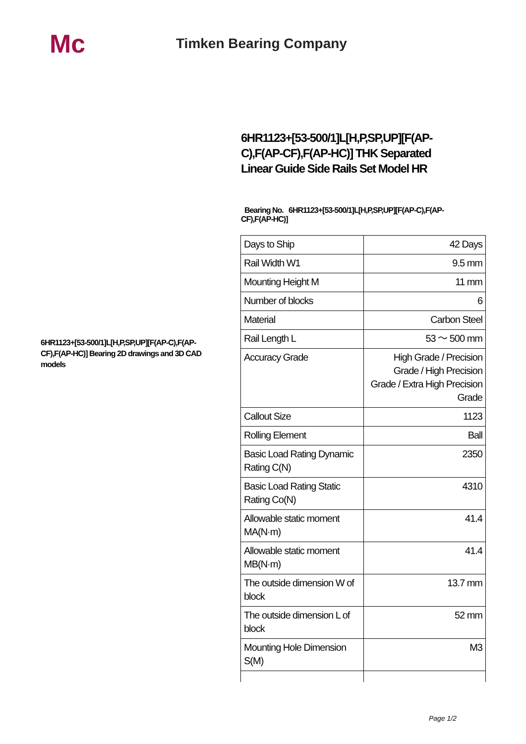Mc Timken Bearing Company
6HR1123+[53-500/1]L[H,P,SP,UP][F(AP-C),F(AP-CF),F(AP-HC)] THK Separated Linear Guide Side Rails Set Model HR
Bearing No. 6HR1123+[53-500/1]L[H,P,SP,UP][F(AP-C),F(AP-CF),F(AP-HC)]
6HR1123+[53-500/1]L[H,P,SP,UP][F(AP-C),F(AP-CF),F(AP-HC)] Bearing 2D drawings and 3D CAD models
| Days to Ship | 42 Days |
| Rail Width W1 | 9.5 mm |
| Mounting Height M | 11 mm |
| Number of blocks | 6 |
| Material | Carbon Steel |
| Rail Length L | 53 ～ 500 mm |
| Accuracy Grade | High Grade / Precision Grade / High Precision Grade / Extra High Precision Grade |
| Callout Size | 1123 |
| Rolling Element | Ball |
| Basic Load Rating Dynamic Rating C(N) | 2350 |
| Basic Load Rating Static Rating Co(N) | 4310 |
| Allowable static moment MA(N·m) | 41.4 |
| Allowable static moment MB(N·m) | 41.4 |
| The outside dimension W of block | 13.7 mm |
| The outside dimension L of block | 52 mm |
| Mounting Hole Dimension S(M) | M3 |
Page 1/2